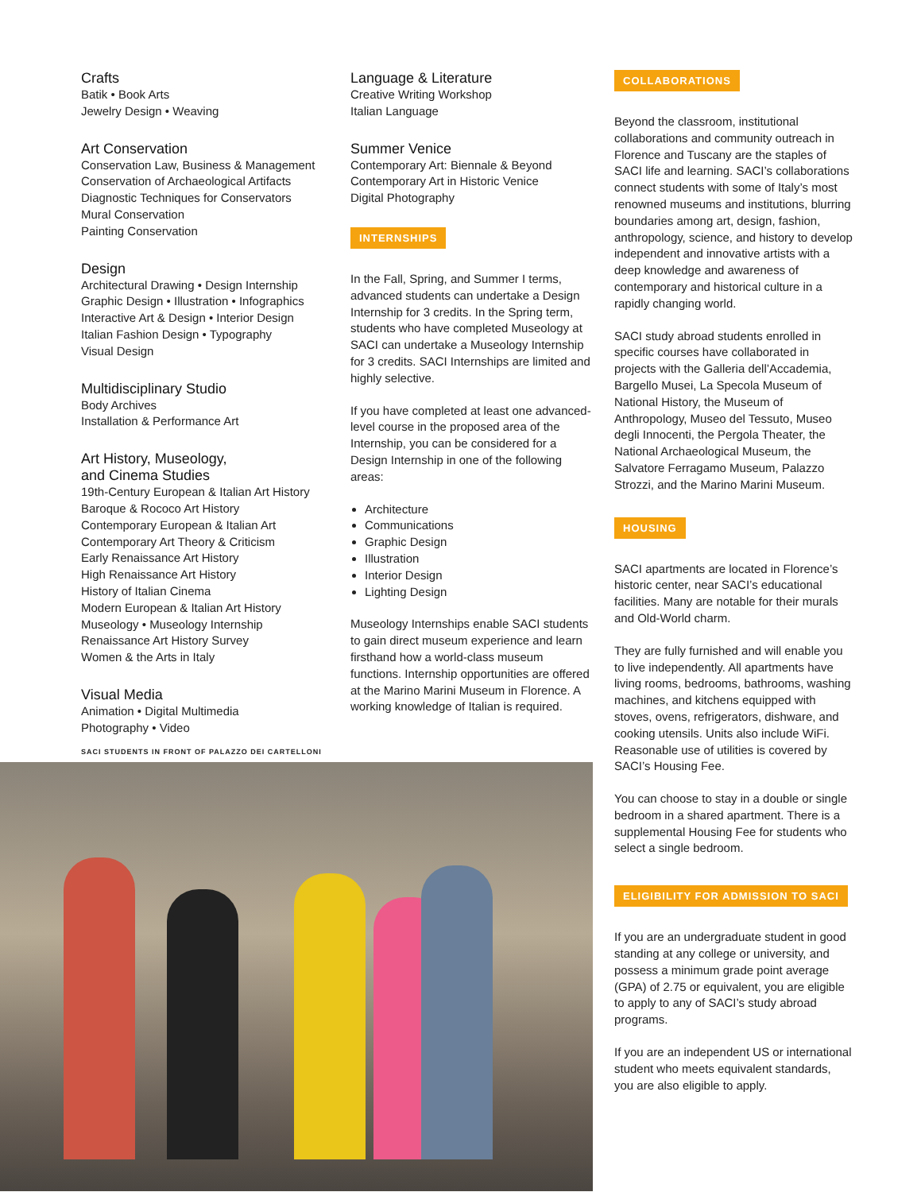Crafts
Batik • Book Arts
Jewelry Design • Weaving
Art Conservation
Conservation Law, Business & Management
Conservation of Archaeological Artifacts
Diagnostic Techniques for Conservators
Mural Conservation
Painting Conservation
Design
Architectural Drawing • Design Internship
Graphic Design • Illustration • Infographics
Interactive Art & Design • Interior Design
Italian Fashion Design • Typography
Visual Design
Multidisciplinary Studio
Body Archives
Installation & Performance Art
Art History, Museology,
and Cinema Studies
19th-Century European & Italian Art History
Baroque & Rococo Art History
Contemporary European & Italian Art
Contemporary Art Theory & Criticism
Early Renaissance Art History
High Renaissance Art History
History of Italian Cinema
Modern European & Italian Art History
Museology • Museology Internship
Renaissance Art History Survey
Women & the Arts in Italy
Visual Media
Animation • Digital Multimedia
Photography • Video
SACI STUDENTS IN FRONT OF PALAZZO DEI CARTELLONI
Language & Literature
Creative Writing Workshop
Italian Language
Summer Venice
Contemporary Art: Biennale & Beyond
Contemporary Art in Historic Venice
Digital Photography
INTERNSHIPS
In the Fall, Spring, and Summer I terms, advanced students can undertake a Design Internship for 3 credits. In the Spring term, students who have completed Museology at SACI can undertake a Museology Internship for 3 credits. SACI Internships are limited and highly selective.
If you have completed at least one advanced-level course in the proposed area of the Internship, you can be considered for a Design Internship in one of the following areas:
Architecture
Communications
Graphic Design
Illustration
Interior Design
Lighting Design
Museology Internships enable SACI students to gain direct museum experience and learn firsthand how a world-class museum functions. Internship opportunities are offered at the Marino Marini Museum in Florence. A working knowledge of Italian is required.
COLLABORATIONS
Beyond the classroom, institutional collaborations and community outreach in Florence and Tuscany are the staples of SACI life and learning. SACI’s collaborations connect students with some of Italy’s most renowned museums and institutions, blurring boundaries among art, design, fashion, anthropology, science, and history to develop independent and innovative artists with a deep knowledge and awareness of contemporary and historical culture in a rapidly changing world.
SACI study abroad students enrolled in specific courses have collaborated in projects with the Galleria dell’Accademia, Bargello Musei, La Specola Museum of National History, the Museum of Anthropology, Museo del Tessuto, Museo degli Innocenti, the Pergola Theater, the National Archaeological Museum, the Salvatore Ferragamo Museum, Palazzo Strozzi, and the Marino Marini Museum.
HOUSING
SACI apartments are located in Florence’s historic center, near SACI’s educational facilities. Many are notable for their murals and Old-World charm.
They are fully furnished and will enable you to live independently. All apartments have living rooms, bedrooms, bathrooms, washing machines, and kitchens equipped with stoves, ovens, refrigerators, dishware, and cooking utensils. Units also include WiFi. Reasonable use of utilities is covered by SACI’s Housing Fee.
You can choose to stay in a double or single bedroom in a shared apartment. There is a supplemental Housing Fee for students who select a single bedroom.
ELIGIBILITY FOR ADMISSION TO SACI
If you are an undergraduate student in good standing at any college or university, and possess a minimum grade point average (GPA) of 2.75 or equivalent, you are eligible to apply to any of SACI’s study abroad programs.
If you are an independent US or international student who meets equivalent standards, you are also eligible to apply.